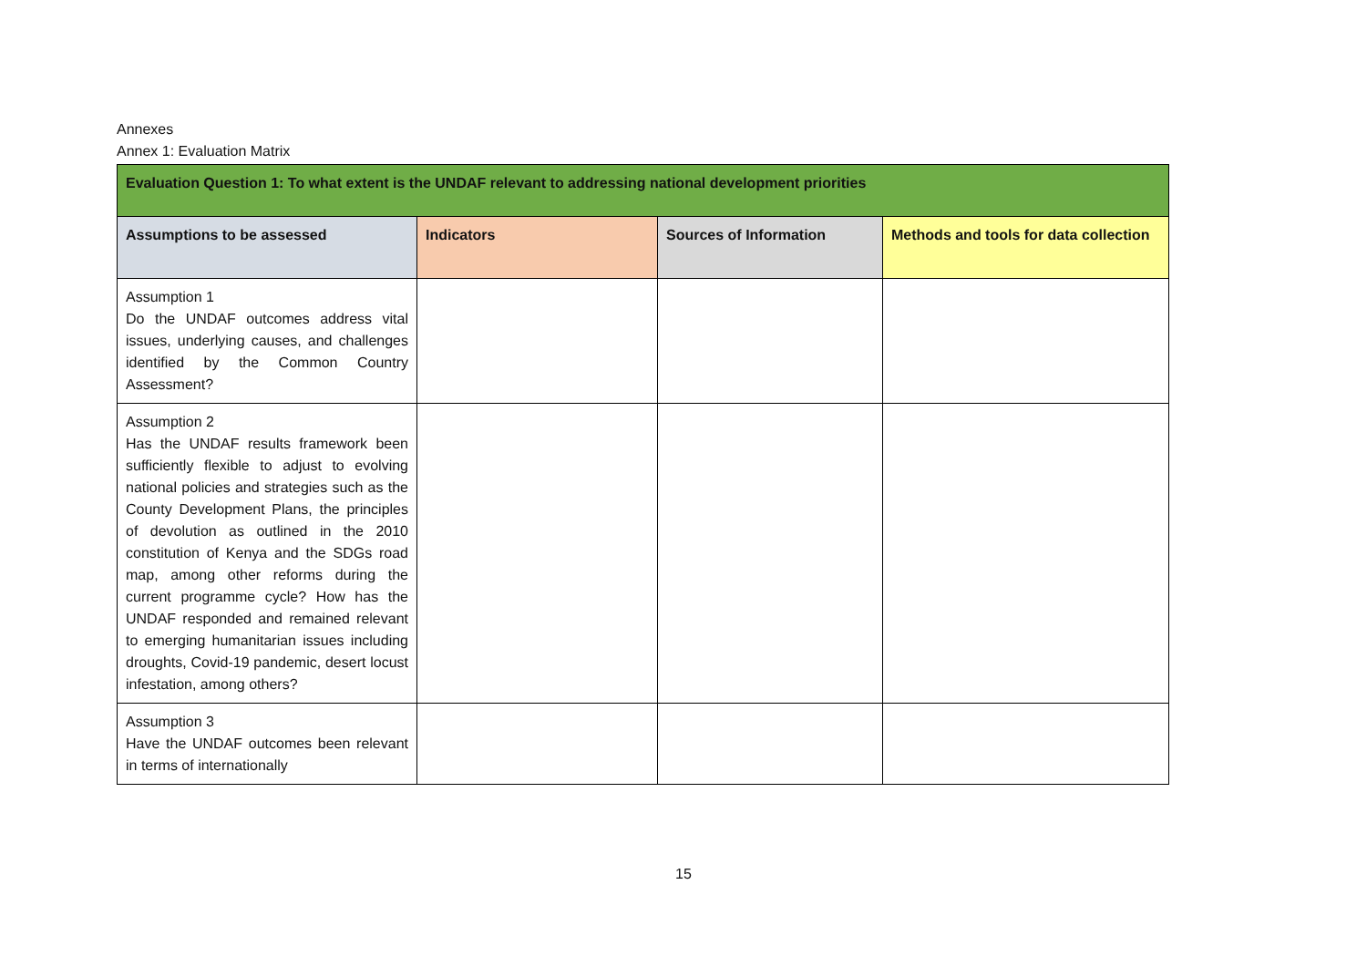Annexes
Annex 1: Evaluation Matrix
| Evaluation Question 1: To what extent is the UNDAF relevant to addressing national development priorities | | | |
| --- | --- | --- | --- |
| Assumptions to be assessed | Indicators | Sources of Information | Methods and tools for data collection |
| Assumption 1 Do the UNDAF outcomes address vital issues, underlying causes, and challenges identified by the Common Country Assessment? | | | |
| Assumption 2 Has the UNDAF results framework been sufficiently flexible to adjust to evolving national policies and strategies such as the County Development Plans, the principles of devolution as outlined in the 2010 constitution of Kenya and the SDGs road map, among other reforms during the current programme cycle? How has the UNDAF responded and remained relevant to emerging humanitarian issues including droughts, Covid-19 pandemic, desert locust infestation, among others? | | | |
| Assumption 3 Have the UNDAF outcomes been relevant in terms of internationally | | | |
15